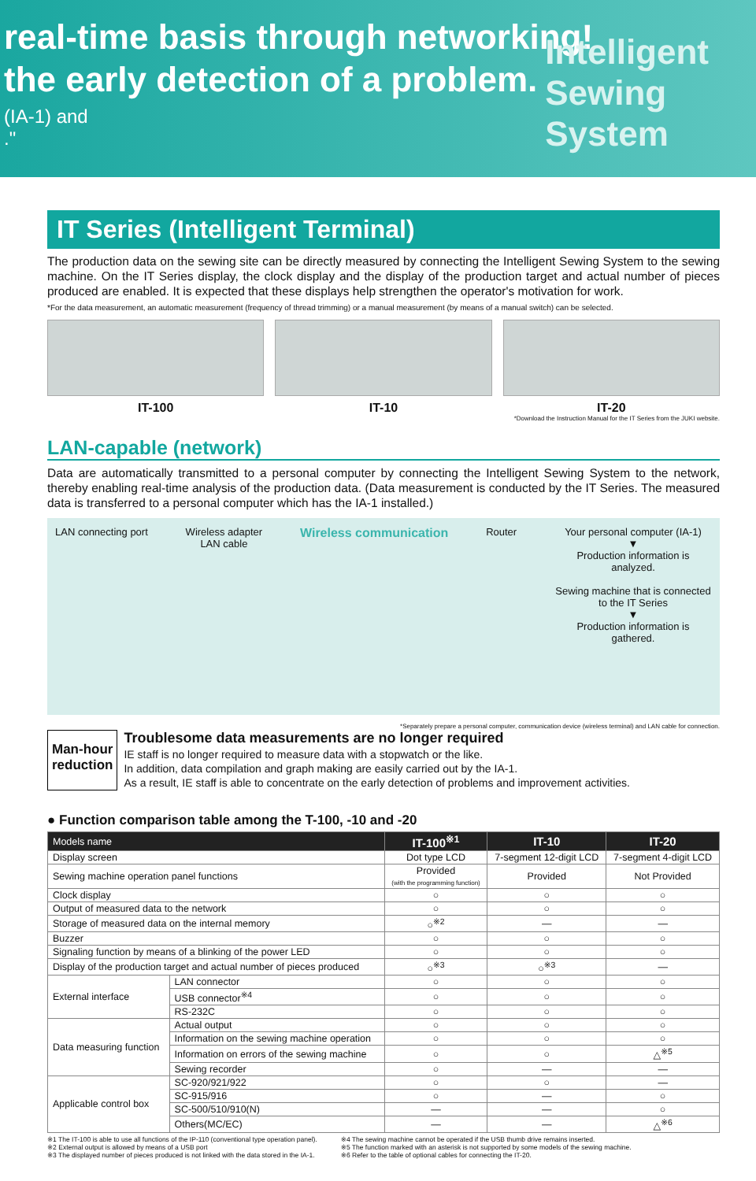real-time basis through networking!
the early detection of a problem.
Intelligent
Sewing
System
(IA-1) and
."
IT Series (Intelligent Terminal)
The production data on the sewing site can be directly measured by connecting the Intelligent Sewing System to the sewing machine. On the IT Series display, the clock display and the display of the production target and actual number of pieces produced are enabled. It is expected that these displays help strengthen the operator's motivation for work.
*For the data measurement, an automatic measurement (frequency of thread trimming) or a manual measurement (by means of a manual switch) can be selected.
IT-100 IT-10 IT-20
*Download the Instruction Manual for the IT Series from the JUKI website.
LAN-capable (network)
Data are automatically transmitted to a personal computer by connecting the Intelligent Sewing System to the network, thereby enabling real-time analysis of the production data. (Data measurement is conducted by the IT Series. The measured data is transferred to a personal computer which has the IA-1 installed.)
LAN connecting port Wireless adapter
LAN cable
Wireless communication
Router Your personal computer (IA-1)
▼
Production information is analyzed.
Sewing machine that is connected to the IT Series
▼
Production information is gathered.
*Separately prepare a personal computer, communication device (wireless terminal) and LAN cable for connection.
Man-hour
reduction
Troublesome data measurements are no longer required
IE staff is no longer required to measure data with a stopwatch or the like.
In addition, data compilation and graph making are easily carried out by the IA-1.
As a result, IE staff is able to concentrate on the early detection of problems and improvement activities.
● Function comparison table among the T-100, -10 and -20
| Models name | | IT-100<sup>※1</sup> | IT-10 | IT-20 |
| --- | --- | --- | --- | --- |
| Display screen | | Dot type LCD | 7-segment 12-digit LCD | 7-segment 4-digit LCD |
| Sewing machine operation panel functions | | Provided (with the programming function) | Provided | Not Provided |
| Clock display | | ○ | ○ | ○ |
| Output of measured data to the network | | ○ | ○ | ○ |
| Storage of measured data on the internal memory | | ○<sup>※2</sup> | — | — |
| Buzzer | | ○ | ○ | ○ |
| Signaling function by means of a blinking of the power LED | | ○ | ○ | ○ |
| Display of the production target and actual number of pieces produced | | ○<sup>※3</sup> | ○<sup>※3</sup> | — |
| External interface | LAN connector | ○ | ○ | ○ |
| | USB connector<sup>※4</sup> | ○ | ○ | ○ |
| | RS-232C | ○ | ○ | ○ |
| Data measuring function | Actual output | ○ | ○ | ○ |
| | Information on the sewing machine operation | ○ | ○ | ○ |
| | Information on errors of the sewing machine | ○ | ○ | △<sup>※5</sup> |
| | Sewing recorder | ○ | — | — |
| Applicable control box | SC-920/921/922 | ○ | ○ | — |
| | SC-915/916 | ○ | — | ○ |
| | SC-500/510/910(N) | — | — | ○ |
| | Others(MC/EC) | — | — | △<sup>※6</sup> |
※1 The IT-100 is able to use all functions of the IP-110 (conventional type operation panel).
※2 External output is allowed by means of a USB port
※3 The displayed number of pieces produced is not linked with the data stored in the IA-1.
※4 The sewing machine cannot be operated if the USB thumb drive remains inserted.
※5 The function marked with an asterisk is not supported by some models of the sewing machine.
※6 Refer to the table of optional cables for connecting the IT-20.